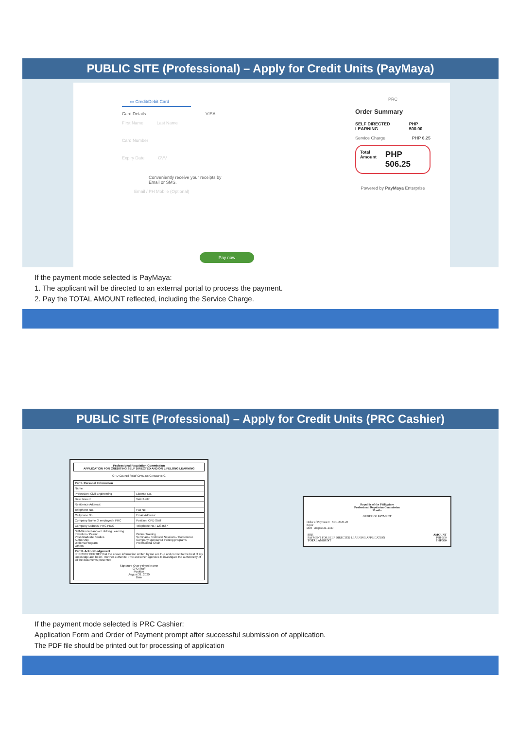PUBLIC SITE (Professional) – Apply for Credit Units (PayMaya)
▭ Credit/Debit Card
Card Details VISA
First Name Last Name
Card Number
Expiry Date CVV
Conveniently receive your receipts by
Email or SMS.
Email / PH Mobile (Optional)
Pay now
PRC
Order Summary
SELF DIRECTED LEARNING PHP 500.00
Service Charge PHP 6.25
Total Amount PHP 506.25
Powered by PayMaya Enterprise
If the payment mode selected is PayMaya:
1. The applicant will be directed to an external portal to process the payment.
2. Pay the TOTAL AMOUNT reflected, including the Service Charge.
PUBLIC SITE (Professional) – Apply for Credit Units (PRC Cashier)
| Professional Regulation Commission APPLICATION FOR CREDITING SELF DIRECTED AND/OR LIFELONG LEARNING |
CPD Council for/of CIVIL ENGINEERING
| Part I. Personal Information | |
| Name: | |
| Profession: Civil Engineering | License No. |
| Date Issued: | Valid Until: |
| Residence Address: | |
| Telephone No. | Fax No. |
| Cellphone No. | Email Address: |
| Company Name (if employed): PRC | Position: CPD Staff |
| Company Address: PRC PICC | Telephone No.: 1234567 |
| Self-Directed and/or Lifelong Learning Invention / Patent Post-Graduate Studies Authorship Diploma Program Others | Online Training Seminars / Technical Sessions / Conference Company sponsored training programs Professional Chair |
| Part II. Acknowledgement I HEREBY CERTIFY that the above information written by me are true and correct to the best of my knowledge and belief. I further authorize PRC and other agencies to investigate the authenticity of all the documents presented. Signature Over Printed Name CPD Staff Position August 31, 2020 Date | |
Republic of the Philippines
Professional Regulation Commission
Manila
ORDER OF PAYMENT
Order of Payment # SDL-2020-20
Payor
Date August 31, 2020
| FEE PAYMENT FOR SELF DIRECTED LEARNING APPLICATION TOTAL AMOUNT | AMOUNT PHP 500 PHP 500 |
If the payment mode selected is PRC Cashier:
Application Form and Order of Payment prompt after successful submission of application.
The PDF file should be printed out for processing of application